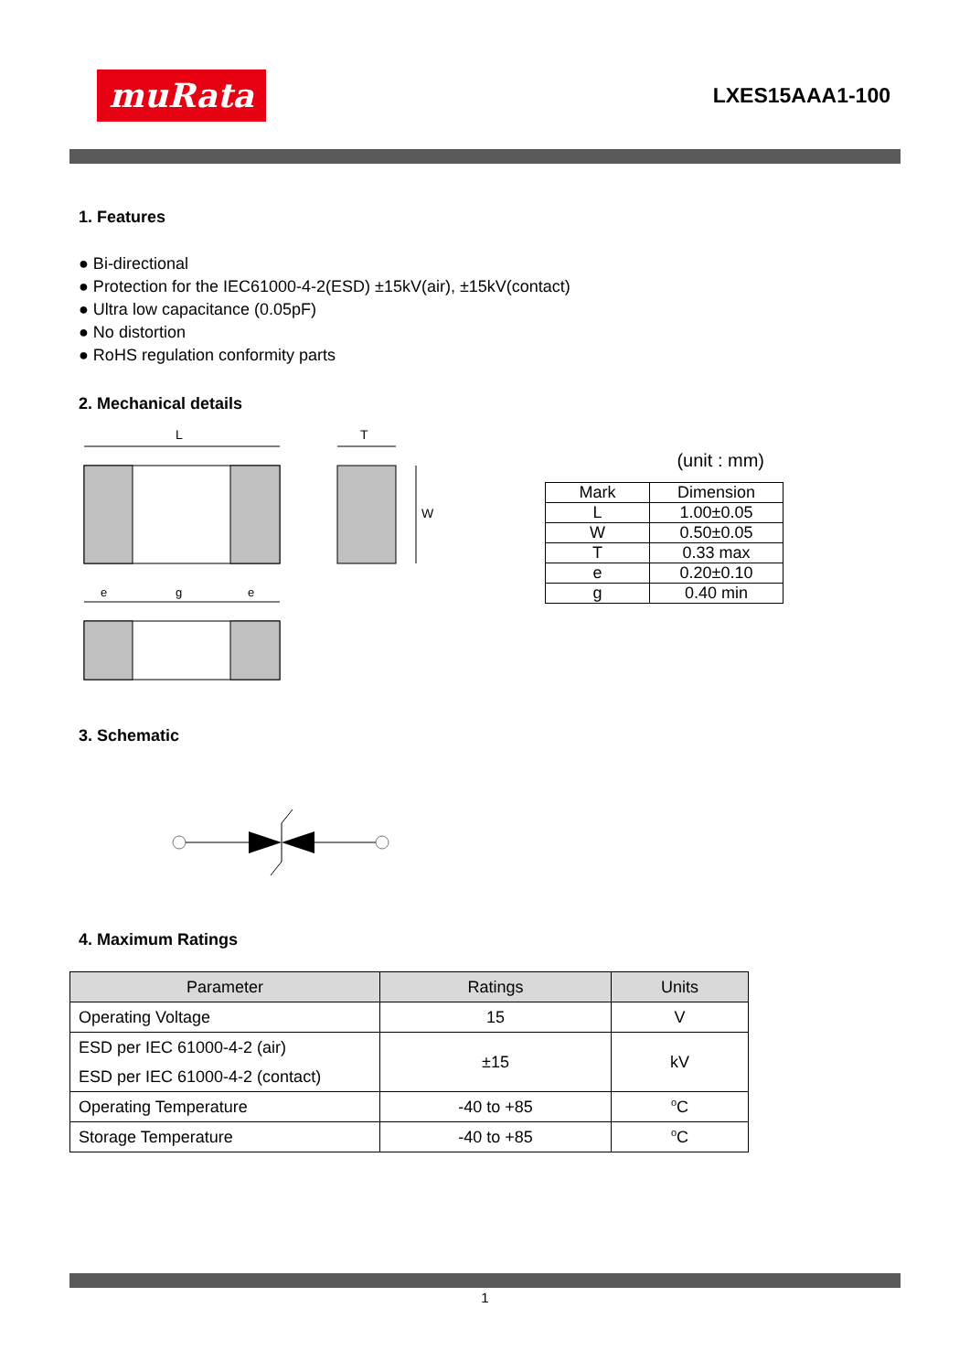muRata
LXES15AAA1-100
1. Features
● Bi-directional
● Protection for the IEC61000-4-2(ESD) ±15kV(air), ±15kV(contact)
● Ultra low capacitance (0.05pF)
● No distortion
● RoHS regulation conformity parts
2. Mechanical details
L
e
g
e
T
W
(unit : mm)
| Mark | Dimension |
| --- | --- |
| L | 1.00±0.05 |
| W | 0.50±0.05 |
| T | 0.33 max |
| e | 0.20±0.10 |
| g | 0.40 min |
3. Schematic
4. Maximum Ratings
| Parameter | Ratings | Units |
| --- | --- | --- |
| Operating Voltage | 15 | V |
| ESD per IEC 61000-4-2 (air) ESD per IEC 61000-4-2 (contact) | ±15 | kV |
| Operating Temperature | -40 to +85 | <sup>o</sup> C |
| Storage Temperature | -40 to +85 | <sup>o</sup> C |
1